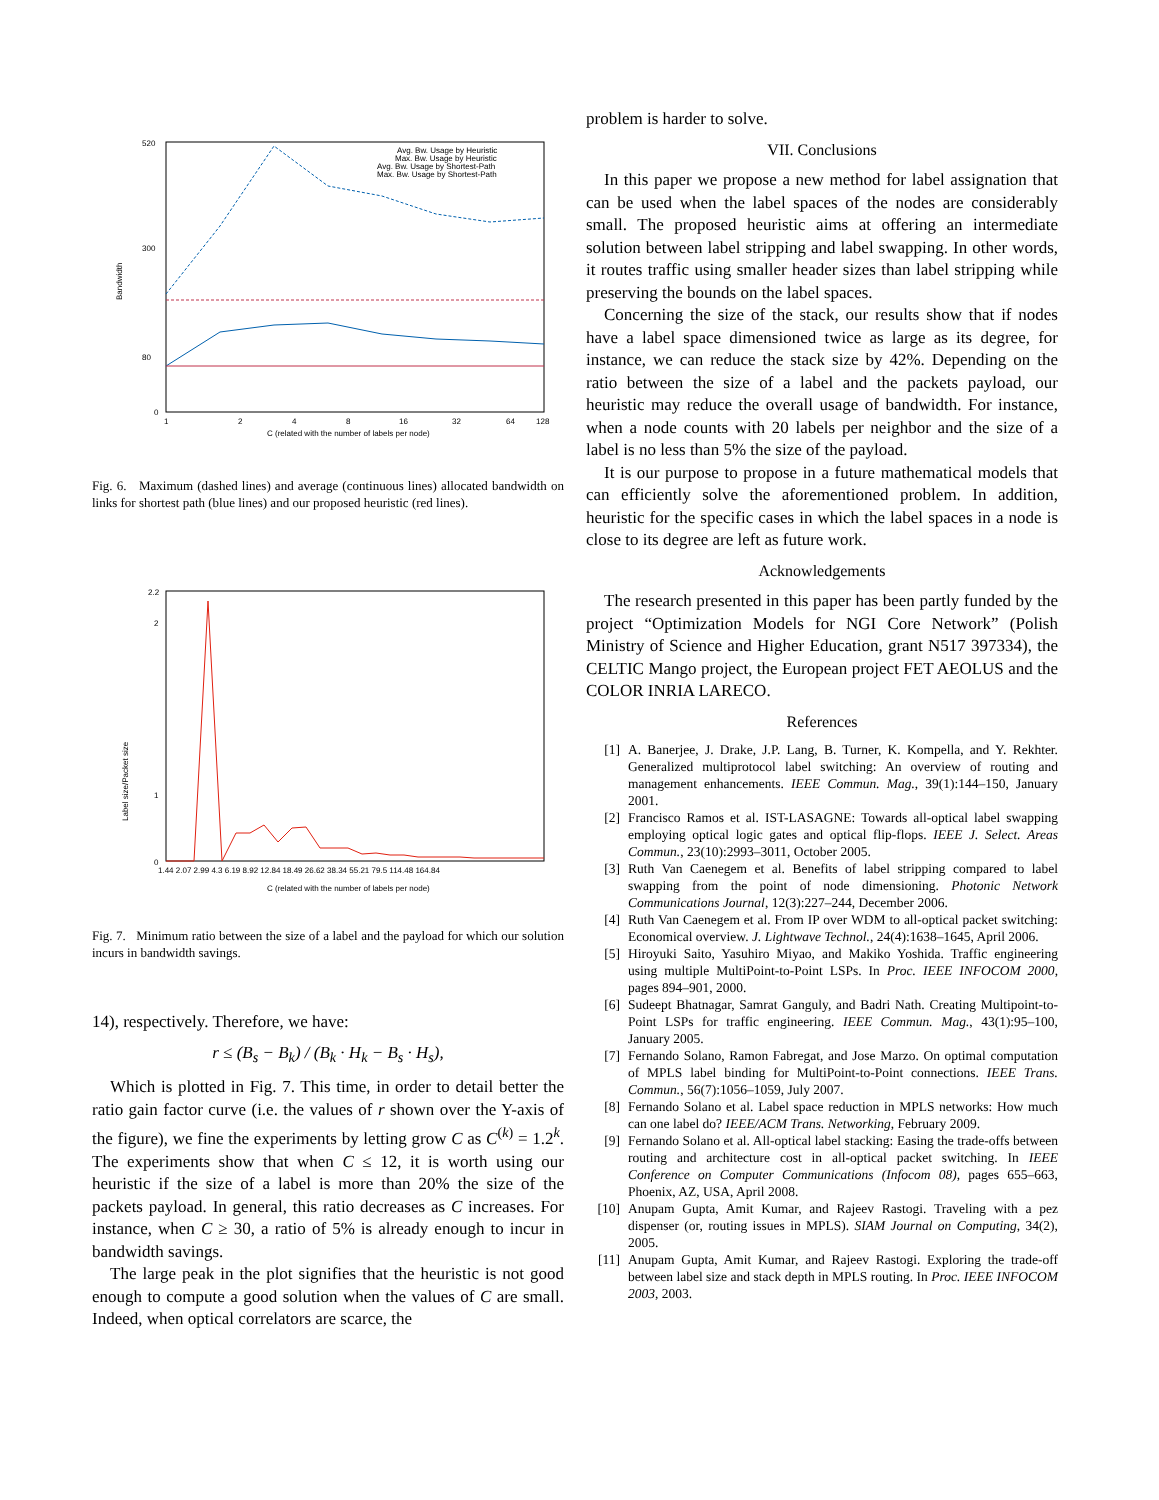Bandwidth
520
300
80
0
1
2
4
8
16
32
64
128
C (related with the number of labels per node)
Avg. Bw. Usage by Heuristic
Max. Bw. Usage by Heuristic
Avg. Bw. Usage by Shortest-Path
Max. Bw. Usage by Shortest-Path
Fig. 6. Maximum (dashed lines) and average (continuous lines) allocated bandwidth on links for shortest path (blue lines) and our proposed heuristic (red lines).
Label size/Packet size
2.2
2
1
0
1.44 2.07 2.99 4.3 6.19 8.92 12.84 18.49 26.62 38.34 55.21 79.5 114.48 164.84
C (related with the number of labels per node)
Fig. 7. Minimum ratio between the size of a label and the payload for which our solution incurs in bandwidth savings.
14), respectively. Therefore, we have:
r ≤ (B<sub>s</sub> − B<sub>k</sub>) / (B<sub>k</sub> · H<sub>k</sub> − B<sub>s</sub> · H<sub>s</sub>),
Which is plotted in Fig. 7. This time, in order to detail better the ratio gain factor curve (i.e. the values of r shown over the Y-axis of the figure), we fine the experiments by letting grow C as C<sup>(k)</sup> = 1.2<sup>k</sup>. The experiments show that when C ≤ 12, it is worth using our heuristic if the size of a label is more than 20% the size of the packets payload. In general, this ratio decreases as C increases. For instance, when C ≥ 30, a ratio of 5% is already enough to incur in bandwidth savings.
The large peak in the plot signifies that the heuristic is not good enough to compute a good solution when the values of C are small. Indeed, when optical correlators are scarce, the
problem is harder to solve.
VII. Conclusions
In this paper we propose a new method for label assignation that can be used when the label spaces of the nodes are considerably small. The proposed heuristic aims at offering an intermediate solution between label stripping and label swapping. In other words, it routes traffic using smaller header sizes than label stripping while preserving the bounds on the label spaces.
Concerning the size of the stack, our results show that if nodes have a label space dimensioned twice as large as its degree, for instance, we can reduce the stack size by 42%. Depending on the ratio between the size of a label and the packets payload, our heuristic may reduce the overall usage of bandwidth. For instance, when a node counts with 20 labels per neighbor and the size of a label is no less than 5% the size of the payload.
It is our purpose to propose in a future mathematical models that can efficiently solve the aforementioned problem. In addition, heuristic for the specific cases in which the label spaces in a node is close to its degree are left as future work.
Acknowledgements
The research presented in this paper has been partly funded by the project “Optimization Models for NGI Core Network” (Polish Ministry of Science and Higher Education, grant N517 397334), the CELTIC Mango project, the European project FET AEOLUS and the COLOR INRIA LARECO.
References
[1] A. Banerjee, J. Drake, J.P. Lang, B. Turner, K. Kompella, and Y. Rekhter. Generalized multiprotocol label switching: An overview of routing and management enhancements. IEEE Commun. Mag., 39(1):144–150, January 2001.
[2] Francisco Ramos et al. IST-LASAGNE: Towards all-optical label swapping employing optical logic gates and optical flip-flops. IEEE J. Select. Areas Commun., 23(10):2993–3011, October 2005.
[3] Ruth Van Caenegem et al. Benefits of label stripping compared to label swapping from the point of node dimensioning. Photonic Network Communications Journal, 12(3):227–244, December 2006.
[4] Ruth Van Caenegem et al. From IP over WDM to all-optical packet switching: Economical overview. J. Lightwave Technol., 24(4):1638–1645, April 2006.
[5] Hiroyuki Saito, Yasuhiro Miyao, and Makiko Yoshida. Traffic engineering using multiple MultiPoint-to-Point LSPs. In Proc. IEEE INFOCOM 2000, pages 894–901, 2000.
[6] Sudeept Bhatnagar, Samrat Ganguly, and Badri Nath. Creating Multipoint-to-Point LSPs for traffic engineering. IEEE Commun. Mag., 43(1):95–100, January 2005.
[7] Fernando Solano, Ramon Fabregat, and Jose Marzo. On optimal computation of MPLS label binding for MultiPoint-to-Point connections. IEEE Trans. Commun., 56(7):1056–1059, July 2007.
[8] Fernando Solano et al. Label space reduction in MPLS networks: How much can one label do? IEEE/ACM Trans. Networking, February 2009.
[9] Fernando Solano et al. All-optical label stacking: Easing the trade-offs between routing and architecture cost in all-optical packet switching. In IEEE Conference on Computer Communications (Infocom 08), pages 655–663, Phoenix, AZ, USA, April 2008.
[10] Anupam Gupta, Amit Kumar, and Rajeev Rastogi. Traveling with a pez dispenser (or, routing issues in MPLS). SIAM Journal on Computing, 34(2), 2005.
[11] Anupam Gupta, Amit Kumar, and Rajeev Rastogi. Exploring the trade-off between label size and stack depth in MPLS routing. In Proc. IEEE INFOCOM 2003, 2003.